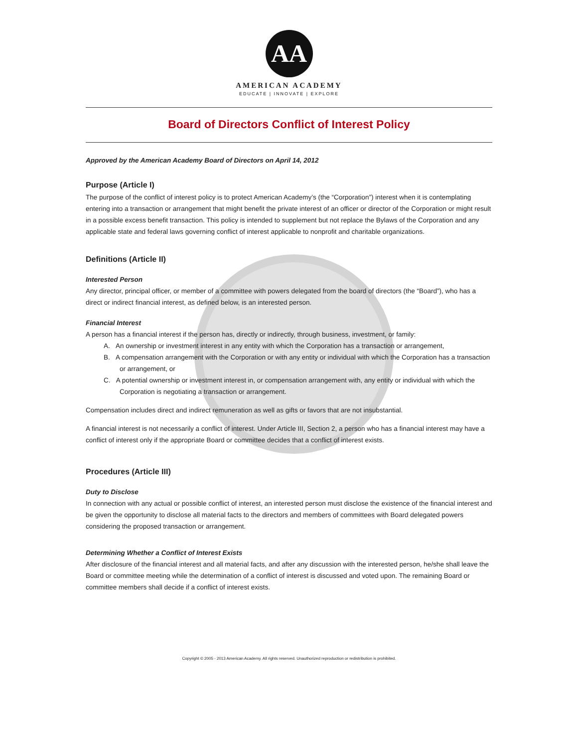AA
AMERICAN ACADEMY
EDUCATE | INNOVATE | EXPLORE
Board of Directors Conflict of Interest Policy
Approved by the American Academy Board of Directors on April 14, 2012
Purpose (Article I)
The purpose of the conflict of interest policy is to protect American Academy’s (the “Corporation”) interest when it is contemplating entering into a transaction or arrangement that might benefit the private interest of an officer or director of the Corporation or might result in a possible excess benefit transaction. This policy is intended to supplement but not replace the Bylaws of the Corporation and any applicable state and federal laws governing conflict of interest applicable to nonprofit and charitable organizations.
Definitions (Article II)
Interested Person
Any director, principal officer, or member of a committee with powers delegated from the board of directors (the “Board”), who has a direct or indirect financial interest, as defined below, is an interested person.
Financial Interest
A person has a financial interest if the person has, directly or indirectly, through business, investment, or family:
A. An ownership or investment interest in any entity with which the Corporation has a transaction or arrangement,
B. A compensation arrangement with the Corporation or with any entity or individual with which the Corporation has a transaction or arrangement, or
C. A potential ownership or investment interest in, or compensation arrangement with, any entity or individual with which the Corporation is negotiating a transaction or arrangement.
Compensation includes direct and indirect remuneration as well as gifts or favors that are not insubstantial.
A financial interest is not necessarily a conflict of interest. Under Article III, Section 2, a person who has a financial interest may have a conflict of interest only if the appropriate Board or committee decides that a conflict of interest exists.
Procedures (Article III)
Duty to Disclose
In connection with any actual or possible conflict of interest, an interested person must disclose the existence of the financial interest and be given the opportunity to disclose all material facts to the directors and members of committees with Board delegated powers considering the proposed transaction or arrangement.
Determining Whether a Conflict of Interest Exists
After disclosure of the financial interest and all material facts, and after any discussion with the interested person, he/she shall leave the Board or committee meeting while the determination of a conflict of interest is discussed and voted upon. The remaining Board or committee members shall decide if a conflict of interest exists.
Copyright © 2005 - 2013 American Academy. All rights reserved. Unauthorized reproduction or redistribution is prohibited.